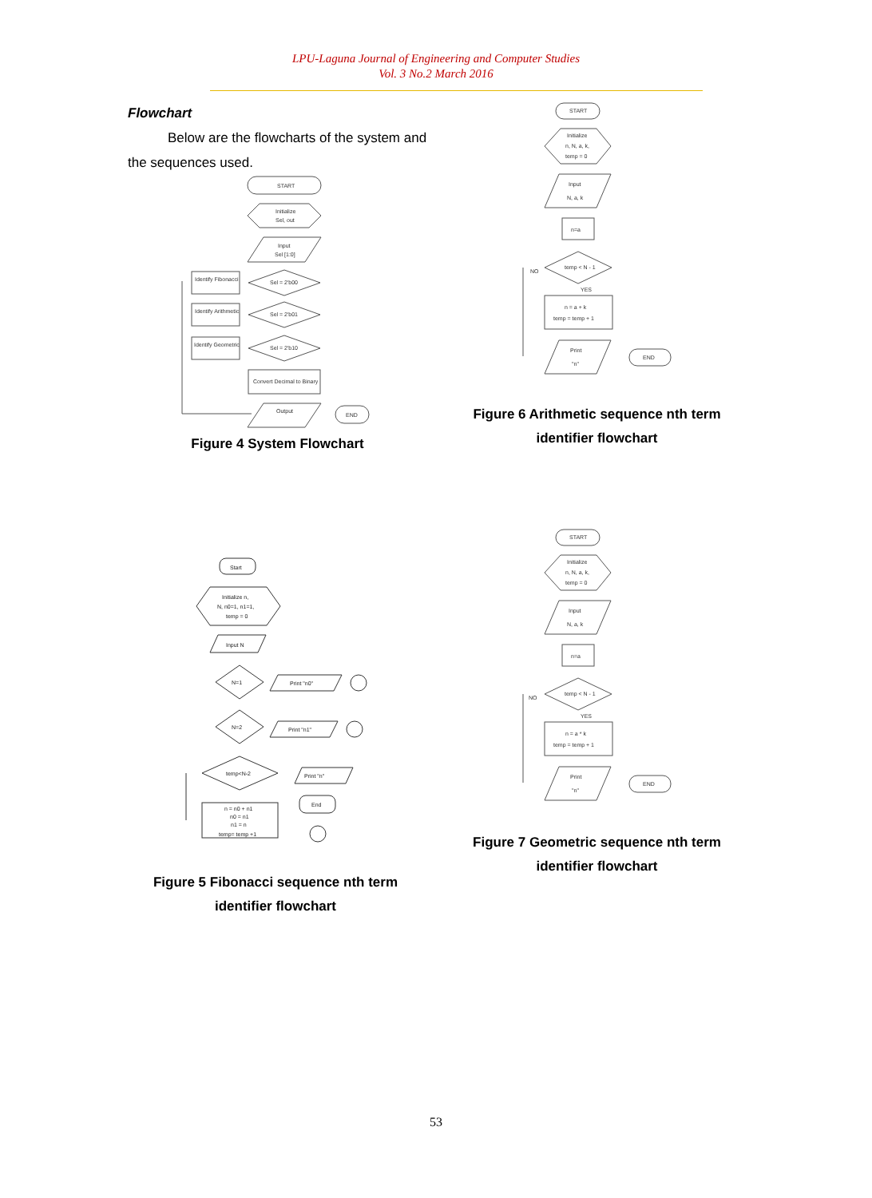LPU-Laguna Journal of Engineering and Computer Studies
Vol. 3 No.2 March 2016
Flowchart
Below are the flowcharts of the system and the sequences used.
START
Initialize
Sel, out
Input
Sel [1:0]
Sel = 2'b00
Sel = 2'b01
Sel = 2'b10
Identify Fibonacci
Identify Arithmetic
Identify Geometric
Convert Decimal to Binary
Output
END
Figure 4 System Flowchart
START
Initialize
n, N, a, k,
temp = 0
Input
N, a, k
n=a
temp < N - 1
n = a + k
temp = temp + 1
Print
"n"
END
NO
YES
Figure 6 Arithmetic sequence nth term identifier flowchart
Start
Initialize n,
N, n0=1, n1=1,
temp = 0
Input N
N=1
N=2
Print "n0"
Print "n1"
temp<N-2
Print "n"
End
n = n0 + n1
n0 = n1
n1 = n
temp= temp +1
Figure 5 Fibonacci sequence nth term identifier flowchart
START
Initialize
n, N, a, k,
temp = 0
Input
N, a, k
n=a
temp < N - 1
n = a * k
temp = temp + 1
Print
"n"
END
NO
YES
Figure 7 Geometric sequence nth term identifier flowchart
53